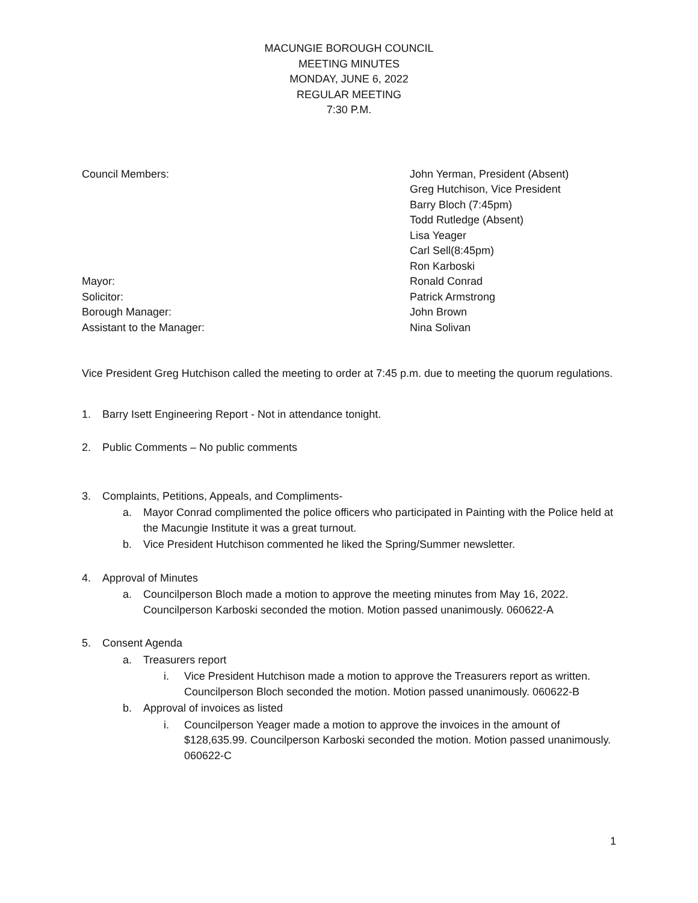MACUNGIE BOROUGH COUNCIL
MEETING MINUTES
MONDAY, JUNE 6, 2022
REGULAR MEETING
7:30 P.M.
Council Members: John Yerman, President (Absent)
Greg Hutchison, Vice President
Barry Bloch (7:45pm)
Todd Rutledge (Absent)
Lisa Yeager
Carl Sell(8:45pm)
Ron Karboski
Mayor: Ronald Conrad
Solicitor: Patrick Armstrong
Borough Manager: John Brown
Assistant to the Manager: Nina Solivan
Vice President Greg Hutchison called the meeting to order at 7:45 p.m. due to meeting the quorum regulations.
1. Barry Isett Engineering Report - Not in attendance tonight.
2. Public Comments – No public comments
3. Complaints, Petitions, Appeals, and Compliments-
a. Mayor Conrad complimented the police officers who participated in Painting with the Police held at the Macungie Institute it was a great turnout.
b. Vice President Hutchison commented he liked the Spring/Summer newsletter.
4. Approval of Minutes
a. Councilperson Bloch made a motion to approve the meeting minutes from May 16, 2022. Councilperson Karboski seconded the motion. Motion passed unanimously. 060622-A
5. Consent Agenda
a. Treasurers report
i. Vice President Hutchison made a motion to approve the Treasurers report as written. Councilperson Bloch seconded the motion. Motion passed unanimously. 060622-B
b. Approval of invoices as listed
i. Councilperson Yeager made a motion to approve the invoices in the amount of $128,635.99. Councilperson Karboski seconded the motion. Motion passed unanimously. 060622-C
1